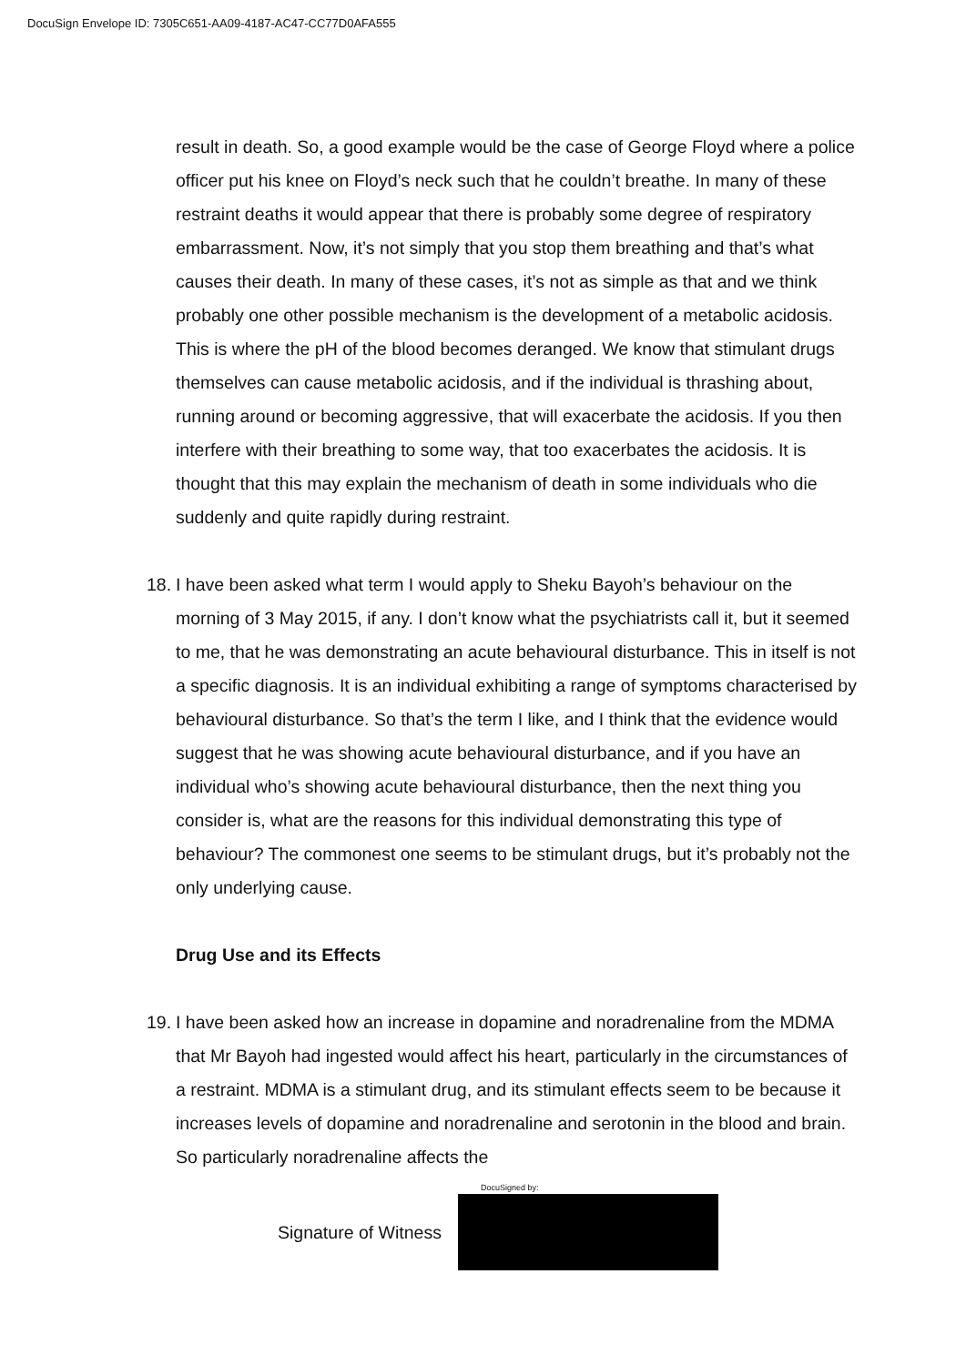DocuSign Envelope ID: 7305C651-AA09-4187-AC47-CC77D0AFA555
result in death. So, a good example would be the case of George Floyd where a police officer put his knee on Floyd’s neck such that he couldn’t breathe. In many of these restraint deaths it would appear that there is probably some degree of respiratory embarrassment. Now, it’s not simply that you stop them breathing and that’s what causes their death. In many of these cases, it’s not as simple as that and we think probably one other possible mechanism is the development of a metabolic acidosis. This is where the pH of the blood becomes deranged. We know that stimulant drugs themselves can cause metabolic acidosis, and if the individual is thrashing about, running around or becoming aggressive, that will exacerbate the acidosis. If you then interfere with their breathing to some way, that too exacerbates the acidosis. It is thought that this may explain the mechanism of death in some individuals who die suddenly and quite rapidly during restraint.
18.
I have been asked what term I would apply to Sheku Bayoh’s behaviour on the morning of 3 May 2015, if any. I don’t know what the psychiatrists call it, but it seemed to me, that he was demonstrating an acute behavioural disturbance. This in itself is not a specific diagnosis. It is an individual exhibiting a range of symptoms characterised by behavioural disturbance. So that’s the term I like, and I think that the evidence would suggest that he was showing acute behavioural disturbance, and if you have an individual who’s showing acute behavioural disturbance, then the next thing you consider is, what are the reasons for this individual demonstrating this type of behaviour? The commonest one seems to be stimulant drugs, but it’s probably not the only underlying cause.
Drug Use and its Effects
19.
I have been asked how an increase in dopamine and noradrenaline from the MDMA that Mr Bayoh had ingested would affect his heart, particularly in the circumstances of a restraint. MDMA is a stimulant drug, and its stimulant effects seem to be because it increases levels of dopamine and noradrenaline and serotonin in the blood and brain. So particularly noradrenaline affects the
Signature of Witness
DocuSigned by: